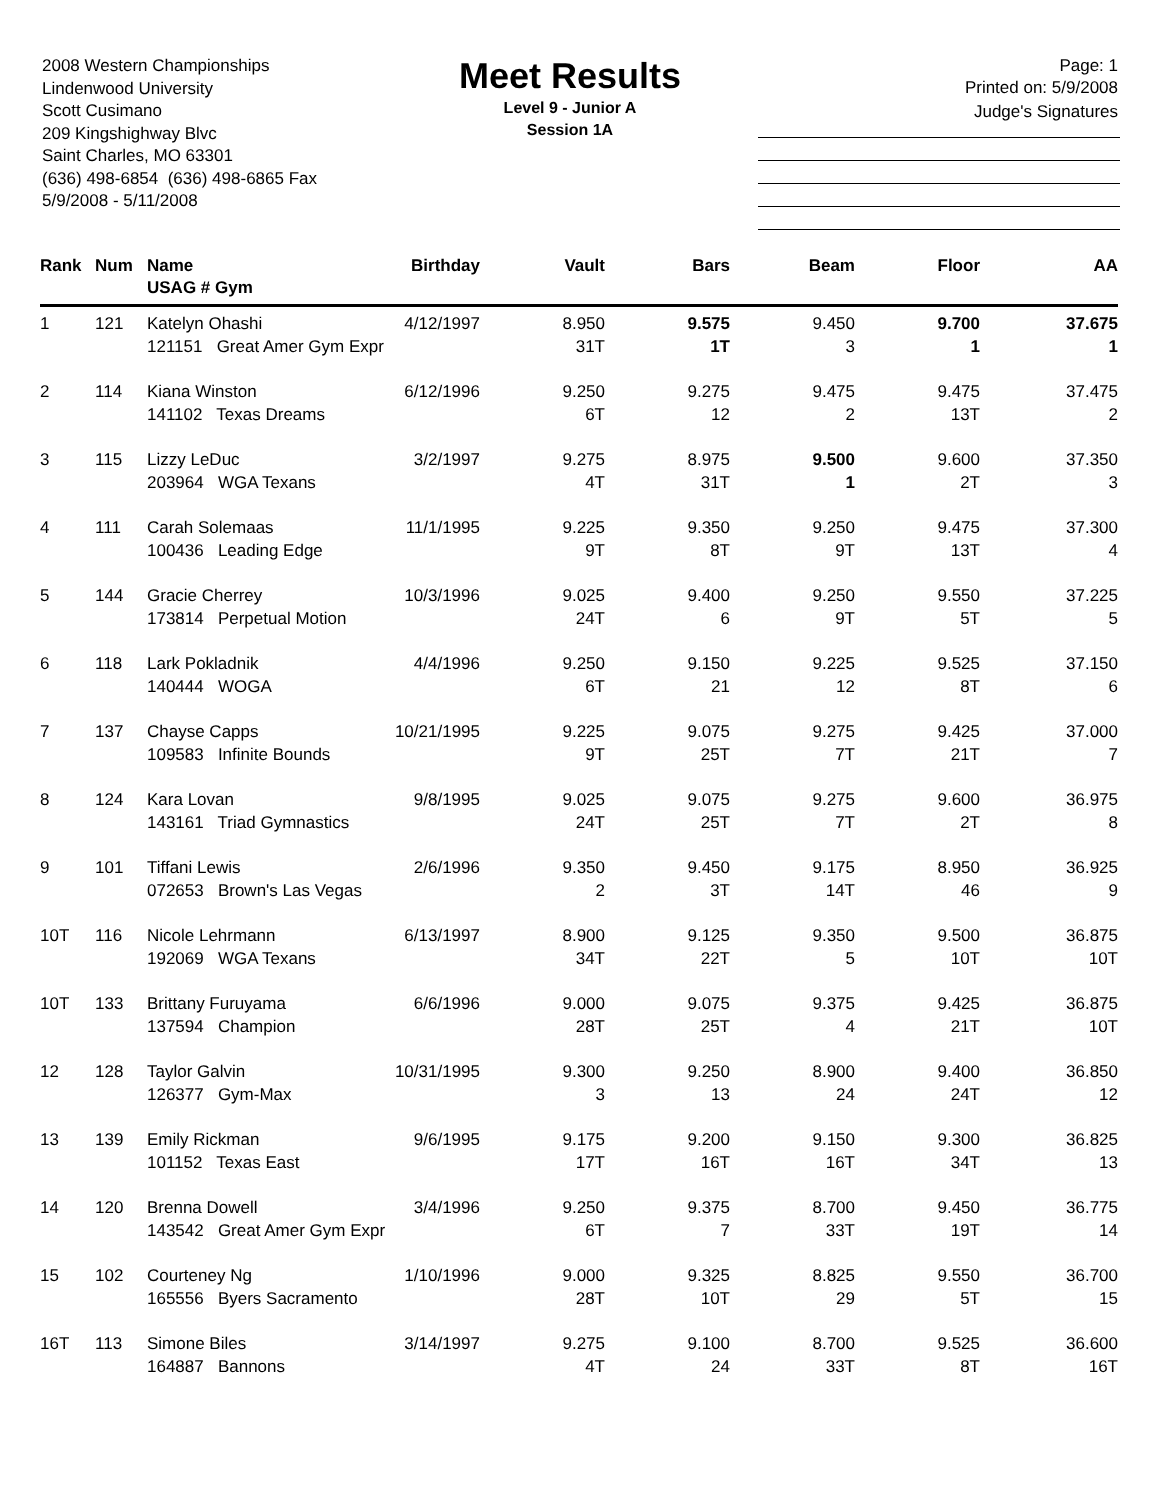2008 Western Championships
Lindenwood University
Scott Cusimano
209 Kingshighway Blvc
Saint Charles, MO 63301
(636) 498-6854 (636) 498-6865 Fax
5/9/2008 - 5/11/2008
Meet Results
Level 9 - Junior A
Session 1A
Page: 1
Printed on: 5/9/2008
Judge's Signatures
| Rank | Num | Name USAG # Gym | Birthday | Vault | Bars | Beam | Floor | AA |
| --- | --- | --- | --- | --- | --- | --- | --- | --- |
| 1 | 121 | Katelyn Ohashi | 4/12/1997 | 8.950 | 9.575 | 9.450 | 9.700 | 37.675 |
| | | 121151 Great Amer Gym Expr | | 31T | 1T | 3 | 1 | 1 |
| 2 | 114 | Kiana Winston | 6/12/1996 | 9.250 | 9.275 | 9.475 | 9.475 | 37.475 |
| | | 141102 Texas Dreams | | 6T | 12 | 2 | 13T | 2 |
| 3 | 115 | Lizzy LeDuc | 3/2/1997 | 9.275 | 8.975 | 9.500 | 9.600 | 37.350 |
| | | 203964 WGA Texans | | 4T | 31T | 1 | 2T | 3 |
| 4 | 111 | Carah Solemaas | 11/1/1995 | 9.225 | 9.350 | 9.250 | 9.475 | 37.300 |
| | | 100436 Leading Edge | | 9T | 8T | 9T | 13T | 4 |
| 5 | 144 | Gracie Cherrey | 10/3/1996 | 9.025 | 9.400 | 9.250 | 9.550 | 37.225 |
| | | 173814 Perpetual Motion | | 24T | 6 | 9T | 5T | 5 |
| 6 | 118 | Lark Pokladnik | 4/4/1996 | 9.250 | 9.150 | 9.225 | 9.525 | 37.150 |
| | | 140444 WOGA | | 6T | 21 | 12 | 8T | 6 |
| 7 | 137 | Chayse Capps | 10/21/1995 | 9.225 | 9.075 | 9.275 | 9.425 | 37.000 |
| | | 109583 Infinite Bounds | | 9T | 25T | 7T | 21T | 7 |
| 8 | 124 | Kara Lovan | 9/8/1995 | 9.025 | 9.075 | 9.275 | 9.600 | 36.975 |
| | | 143161 Triad Gymnastics | | 24T | 25T | 7T | 2T | 8 |
| 9 | 101 | Tiffani Lewis | 2/6/1996 | 9.350 | 9.450 | 9.175 | 8.950 | 36.925 |
| | | 072653 Brown's Las Vegas | | 2 | 3T | 14T | 46 | 9 |
| 10T | 116 | Nicole Lehrmann | 6/13/1997 | 8.900 | 9.125 | 9.350 | 9.500 | 36.875 |
| | | 192069 WGA Texans | | 34T | 22T | 5 | 10T | 10T |
| 10T | 133 | Brittany Furuyama | 6/6/1996 | 9.000 | 9.075 | 9.375 | 9.425 | 36.875 |
| | | 137594 Champion | | 28T | 25T | 4 | 21T | 10T |
| 12 | 128 | Taylor Galvin | 10/31/1995 | 9.300 | 9.250 | 8.900 | 9.400 | 36.850 |
| | | 126377 Gym-Max | | 3 | 13 | 24 | 24T | 12 |
| 13 | 139 | Emily Rickman | 9/6/1995 | 9.175 | 9.200 | 9.150 | 9.300 | 36.825 |
| | | 101152 Texas East | | 17T | 16T | 16T | 34T | 13 |
| 14 | 120 | Brenna Dowell | 3/4/1996 | 9.250 | 9.375 | 8.700 | 9.450 | 36.775 |
| | | 143542 Great Amer Gym Expr | | 6T | 7 | 33T | 19T | 14 |
| 15 | 102 | Courteney Ng | 1/10/1996 | 9.000 | 9.325 | 8.825 | 9.550 | 36.700 |
| | | 165556 Byers Sacramento | | 28T | 10T | 29 | 5T | 15 |
| 16T | 113 | Simone Biles | 3/14/1997 | 9.275 | 9.100 | 8.700 | 9.525 | 36.600 |
| | | 164887 Bannons | | 4T | 24 | 33T | 8T | 16T |